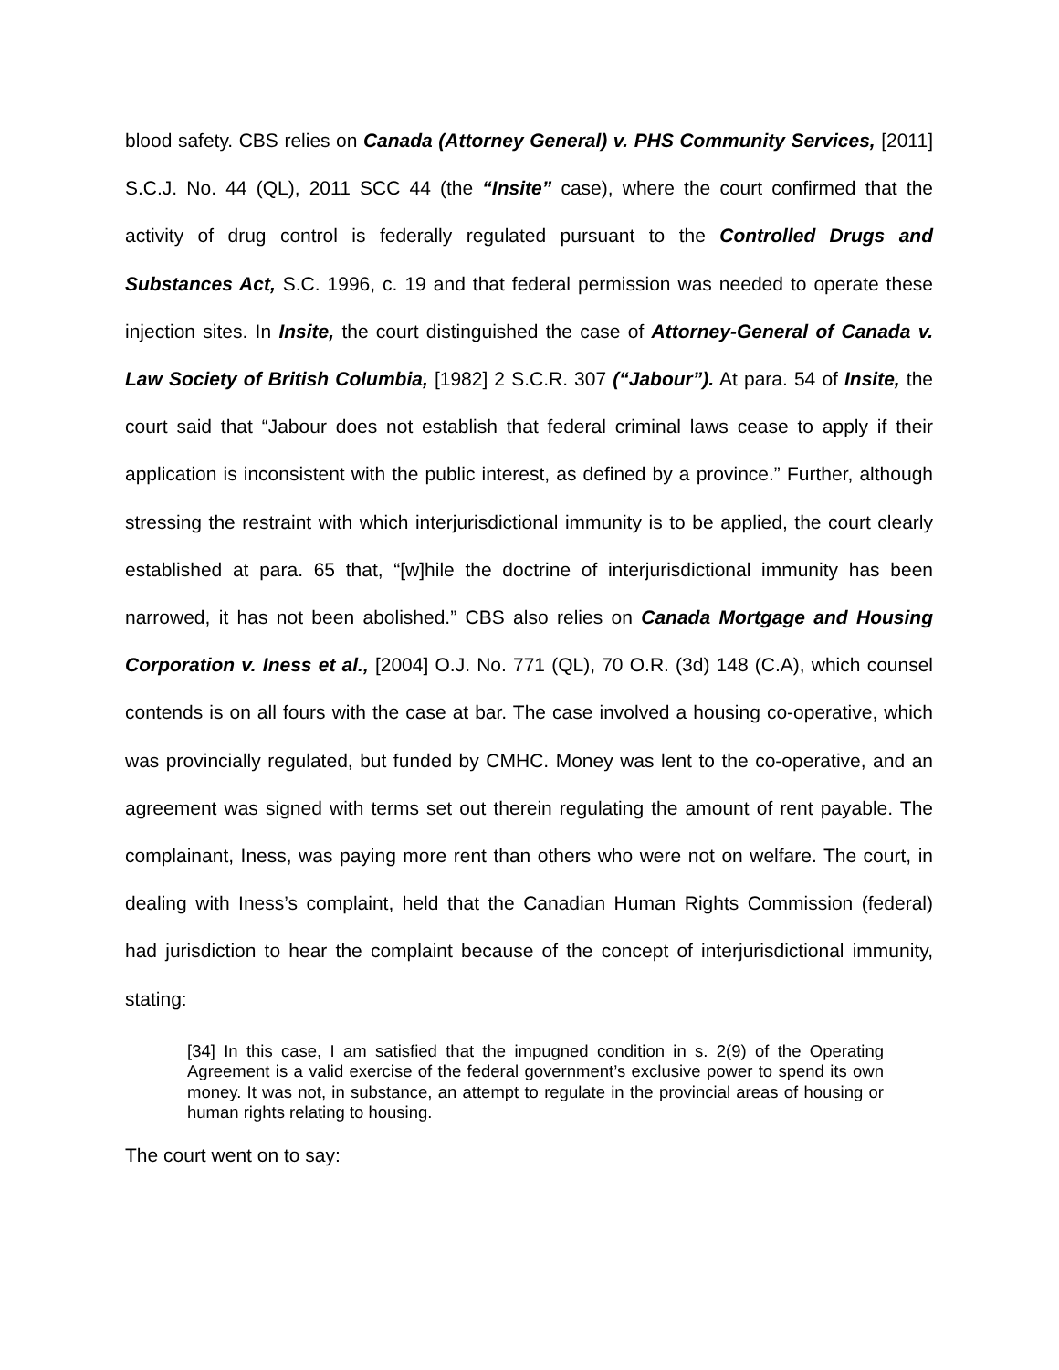blood safety. CBS relies on Canada (Attorney General) v. PHS Community Services, [2011] S.C.J. No. 44 (QL), 2011 SCC 44 (the “Insite” case), where the court confirmed that the activity of drug control is federally regulated pursuant to the Controlled Drugs and Substances Act, S.C. 1996, c. 19 and that federal permission was needed to operate these injection sites. In Insite, the court distinguished the case of Attorney-General of Canada v. Law Society of British Columbia, [1982] 2 S.C.R. 307 (“Jabour”). At para. 54 of Insite, the court said that “Jabour does not establish that federal criminal laws cease to apply if their application is inconsistent with the public interest, as defined by a province.” Further, although stressing the restraint with which interjurisdictional immunity is to be applied, the court clearly established at para. 65 that, “[w]hile the doctrine of interjurisdictional immunity has been narrowed, it has not been abolished.” CBS also relies on Canada Mortgage and Housing Corporation v. Iness et al., [2004] O.J. No. 771 (QL), 70 O.R. (3d) 148 (C.A), which counsel contends is on all fours with the case at bar. The case involved a housing co-operative, which was provincially regulated, but funded by CMHC. Money was lent to the co-operative, and an agreement was signed with terms set out therein regulating the amount of rent payable. The complainant, Iness, was paying more rent than others who were not on welfare. The court, in dealing with Iness’s complaint, held that the Canadian Human Rights Commission (federal) had jurisdiction to hear the complaint because of the concept of interjurisdictional immunity, stating:
[34] In this case, I am satisfied that the impugned condition in s. 2(9) of the Operating Agreement is a valid exercise of the federal government’s exclusive power to spend its own money. It was not, in substance, an attempt to regulate in the provincial areas of housing or human rights relating to housing.
The court went on to say: